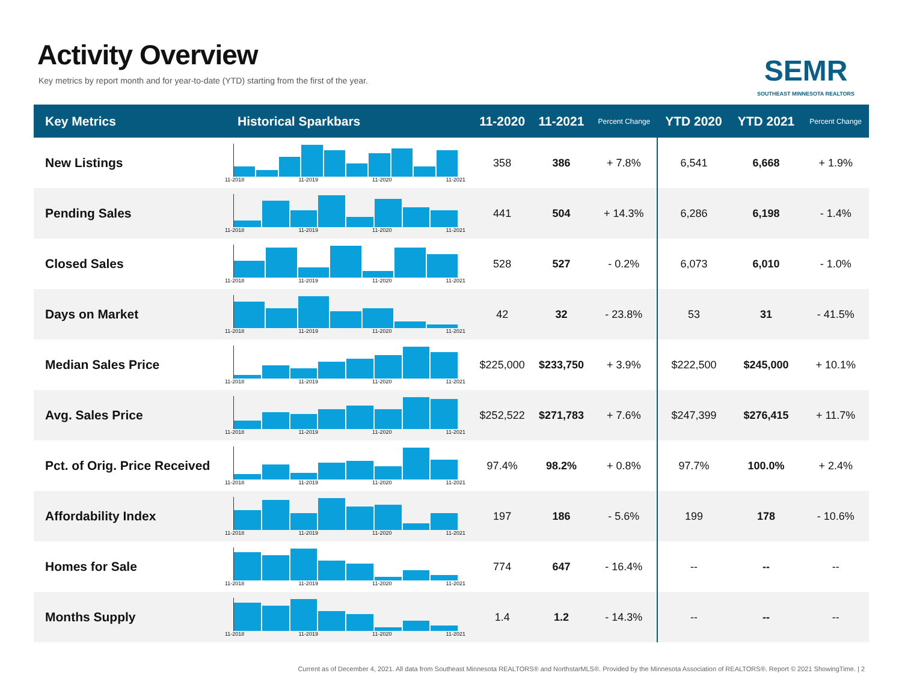Activity Overview
Key metrics by report month and for year-to-date (YTD) starting from the first of the year.
SEMR
SOUTHEAST MINNESOTA REALTORS
| Key Metrics | Historical Sparkbars | 11-2020 | 11-2021 | Percent Change | YTD 2020 | YTD 2021 | Percent Change |
| --- | --- | --- | --- | --- | --- | --- | --- |
| New Listings | 11-2018 11-2019 11-2020 11-2021 | 358 | 386 | + 7.8% | 6,541 | 6,668 | + 1.9% |
| Pending Sales | 11-2018 11-2019 11-2020 11-2021 | 441 | 504 | + 14.3% | 6,286 | 6,198 | - 1.4% |
| Closed Sales | 11-2018 11-2019 11-2020 11-2021 | 528 | 527 | - 0.2% | 6,073 | 6,010 | - 1.0% |
| Days on Market | 11-2018 11-2019 11-2020 11-2021 | 42 | 32 | - 23.8% | 53 | 31 | - 41.5% |
| Median Sales Price | 11-2018 11-2019 11-2020 11-2021 | $225,000 | $233,750 | + 3.9% | $222,500 | $245,000 | + 10.1% |
| Avg. Sales Price | 11-2018 11-2019 11-2020 11-2021 | $252,522 | $271,783 | + 7.6% | $247,399 | $276,415 | + 11.7% |
| Pct. of Orig. Price Received | 11-2018 11-2019 11-2020 11-2021 | 97.4% | 98.2% | + 0.8% | 97.7% | 100.0% | + 2.4% |
| Affordability Index | 11-2018 11-2019 11-2020 11-2021 | 197 | 186 | - 5.6% | 199 | 178 | - 10.6% |
| Homes for Sale | 11-2018 11-2019 11-2020 11-2021 | 774 | 647 | - 16.4% | -- | -- | -- |
| Months Supply | 11-2018 11-2019 11-2020 11-2021 | 1.4 | 1.2 | - 14.3% | -- | -- | -- |
Current as of December 4, 2021. All data from Southeast Minnesota REALTORS® and NorthstarMLS®. Provided by the Minnesota Association of REALTORS®. Report © 2021 ShowingTime. | 2